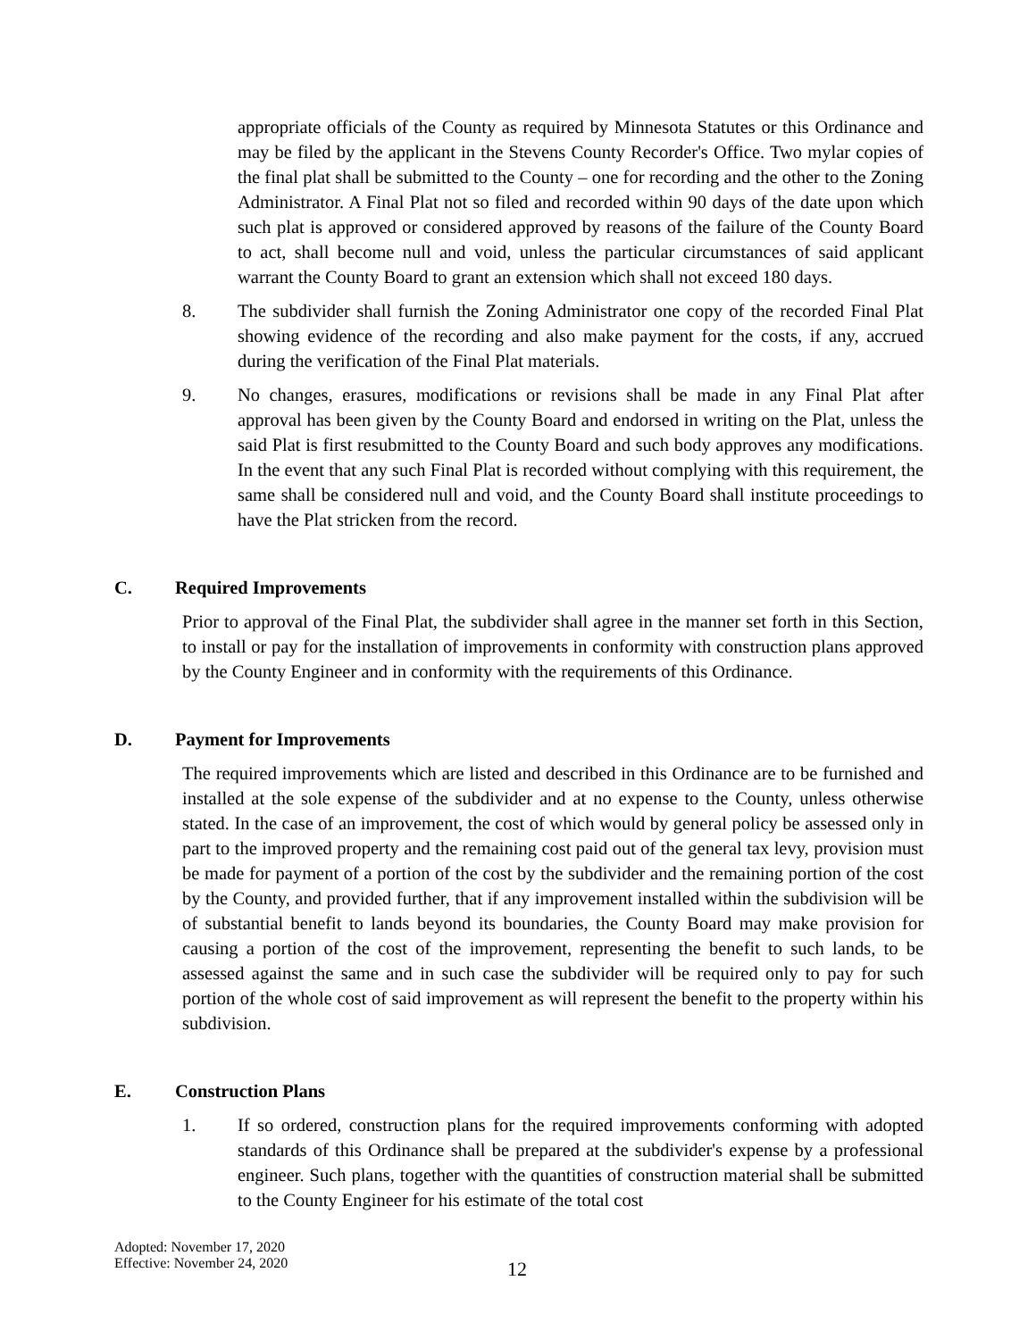appropriate officials of the County as required by Minnesota Statutes or this Ordinance and may be filed by the applicant in the Stevens County Recorder's Office. Two mylar copies of the final plat shall be submitted to the County – one for recording and the other to the Zoning Administrator. A Final Plat not so filed and recorded within 90 days of the date upon which such plat is approved or considered approved by reasons of the failure of the County Board to act, shall become null and void, unless the particular circumstances of said applicant warrant the County Board to grant an extension which shall not exceed 180 days.
8. The subdivider shall furnish the Zoning Administrator one copy of the recorded Final Plat showing evidence of the recording and also make payment for the costs, if any, accrued during the verification of the Final Plat materials.
9. No changes, erasures, modifications or revisions shall be made in any Final Plat after approval has been given by the County Board and endorsed in writing on the Plat, unless the said Plat is first resubmitted to the County Board and such body approves any modifications. In the event that any such Final Plat is recorded without complying with this requirement, the same shall be considered null and void, and the County Board shall institute proceedings to have the Plat stricken from the record.
C. Required Improvements
Prior to approval of the Final Plat, the subdivider shall agree in the manner set forth in this Section, to install or pay for the installation of improvements in conformity with construction plans approved by the County Engineer and in conformity with the requirements of this Ordinance.
D. Payment for Improvements
The required improvements which are listed and described in this Ordinance are to be furnished and installed at the sole expense of the subdivider and at no expense to the County, unless otherwise stated. In the case of an improvement, the cost of which would by general policy be assessed only in part to the improved property and the remaining cost paid out of the general tax levy, provision must be made for payment of a portion of the cost by the subdivider and the remaining portion of the cost by the County, and provided further, that if any improvement installed within the subdivision will be of substantial benefit to lands beyond its boundaries, the County Board may make provision for causing a portion of the cost of the improvement, representing the benefit to such lands, to be assessed against the same and in such case the subdivider will be required only to pay for such portion of the whole cost of said improvement as will represent the benefit to the property within his subdivision.
E. Construction Plans
1. If so ordered, construction plans for the required improvements conforming with adopted standards of this Ordinance shall be prepared at the subdivider's expense by a professional engineer. Such plans, together with the quantities of construction material shall be submitted to the County Engineer for his estimate of the total cost
Adopted: November 17, 2020
Effective: November 24, 2020
12